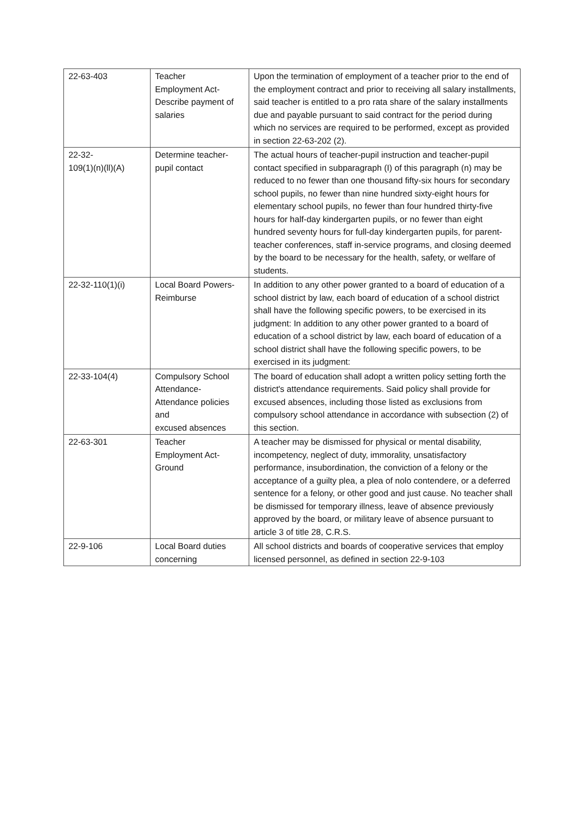| 22-63-403 | Teacher Employment Act- Describe payment of salaries | Upon the termination of employment of a teacher prior to the end of the employment contract and prior to receiving all salary installments, said teacher is entitled to a pro rata share of the salary installments due and payable pursuant to said contract for the period during which no services are required to be performed, except as provided in section 22-63-202 (2). |
| 22-32- 109(1)(n)(ll)(A) | Determine teacher-pupil contact | The actual hours of teacher-pupil instruction and teacher-pupil contact specified in subparagraph (I) of this paragraph (n) may be reduced to no fewer than one thousand fifty-six hours for secondary school pupils, no fewer than nine hundred sixty-eight hours for elementary school pupils, no fewer than four hundred thirty-five hours for half-day kindergarten pupils, or no fewer than eight hundred seventy hours for full-day kindergarten pupils, for parent-teacher conferences, staff in-service programs, and closing deemed by the board to be necessary for the health, safety, or welfare of students. |
| 22-32-110(1)(i) | Local Board Powers- Reimburse | In addition to any other power granted to a board of education of a school district by law, each board of education of a school district shall have the following specific powers, to be exercised in its judgment: In addition to any other power granted to a board of education of a school district by law, each board of education of a school district shall have the following specific powers, to be exercised in its judgment: |
| 22-33-104(4) | Compulsory School Attendance- Attendance policies and excused absences | The board of education shall adopt a written policy setting forth the district's attendance requirements. Said policy shall provide for excused absences, including those listed as exclusions from compulsory school attendance in accordance with subsection (2) of this section. |
| 22-63-301 | Teacher Employment Act- Ground | A teacher may be dismissed for physical or mental disability, incompetency, neglect of duty, immorality, unsatisfactory performance, insubordination, the conviction of a felony or the acceptance of a guilty plea, a plea of nolo contendere, or a deferred sentence for a felony, or other good and just cause. No teacher shall be dismissed for temporary illness, leave of absence previously approved by the board, or military leave of absence pursuant to article 3 of title 28, C.R.S. |
| 22-9-106 | Local Board duties concerning | All school districts and boards of cooperative services that employ licensed personnel, as defined in section 22-9-103 |